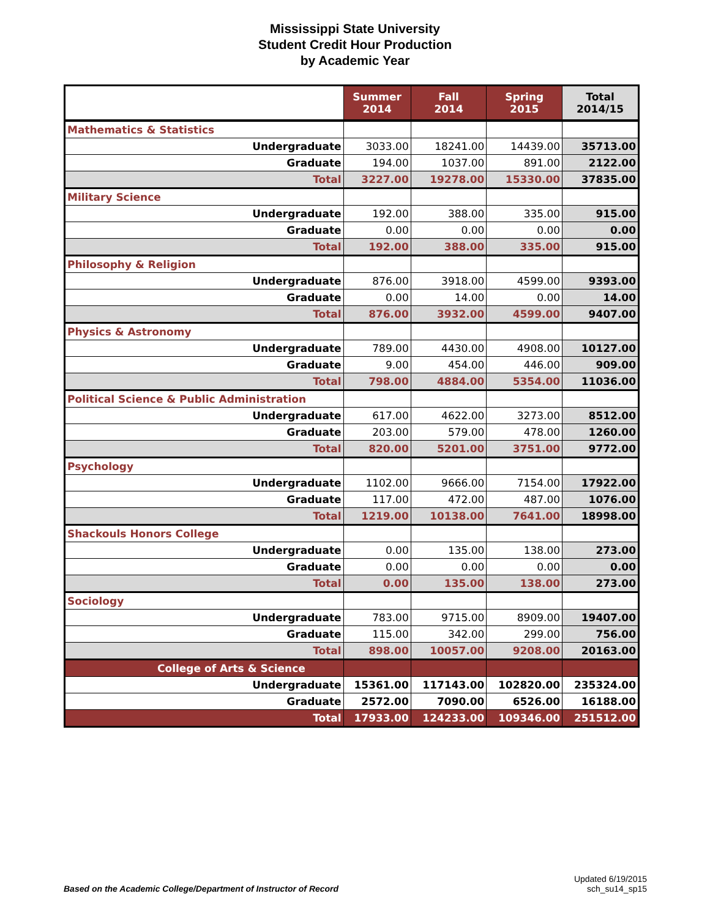Mississippi State University
Student Credit Hour Production
by Academic Year
| | Summer 2014 | Fall 2014 | Spring 2015 | Total 2014/15 |
| --- | --- | --- | --- | --- |
| Mathematics & Statistics | | | | |
| Undergraduate | 3033.00 | 18241.00 | 14439.00 | 35713.00 |
| Graduate | 194.00 | 1037.00 | 891.00 | 2122.00 |
| Total | 3227.00 | 19278.00 | 15330.00 | 37835.00 |
| Military Science | | | | |
| Undergraduate | 192.00 | 388.00 | 335.00 | 915.00 |
| Graduate | 0.00 | 0.00 | 0.00 | 0.00 |
| Total | 192.00 | 388.00 | 335.00 | 915.00 |
| Philosophy & Religion | | | | |
| Undergraduate | 876.00 | 3918.00 | 4599.00 | 9393.00 |
| Graduate | 0.00 | 14.00 | 0.00 | 14.00 |
| Total | 876.00 | 3932.00 | 4599.00 | 9407.00 |
| Physics & Astronomy | | | | |
| Undergraduate | 789.00 | 4430.00 | 4908.00 | 10127.00 |
| Graduate | 9.00 | 454.00 | 446.00 | 909.00 |
| Total | 798.00 | 4884.00 | 5354.00 | 11036.00 |
| Political Science & Public Administration | | | | |
| Undergraduate | 617.00 | 4622.00 | 3273.00 | 8512.00 |
| Graduate | 203.00 | 579.00 | 478.00 | 1260.00 |
| Total | 820.00 | 5201.00 | 3751.00 | 9772.00 |
| Psychology | | | | |
| Undergraduate | 1102.00 | 9666.00 | 7154.00 | 17922.00 |
| Graduate | 117.00 | 472.00 | 487.00 | 1076.00 |
| Total | 1219.00 | 10138.00 | 7641.00 | 18998.00 |
| Shackouls Honors College | | | | |
| Undergraduate | 0.00 | 135.00 | 138.00 | 273.00 |
| Graduate | 0.00 | 0.00 | 0.00 | 0.00 |
| Total | 0.00 | 135.00 | 138.00 | 273.00 |
| Sociology | | | | |
| Undergraduate | 783.00 | 9715.00 | 8909.00 | 19407.00 |
| Graduate | 115.00 | 342.00 | 299.00 | 756.00 |
| Total | 898.00 | 10057.00 | 9208.00 | 20163.00 |
| College of Arts & Science | | | | |
| Undergraduate | 15361.00 | 117143.00 | 102820.00 | 235324.00 |
| Graduate | 2572.00 | 7090.00 | 6526.00 | 16188.00 |
| Total | 17933.00 | 124233.00 | 109346.00 | 251512.00 |
Based on the Academic College/Department of Instructor of Record
Updated 6/19/2015
sch_su14_sp15